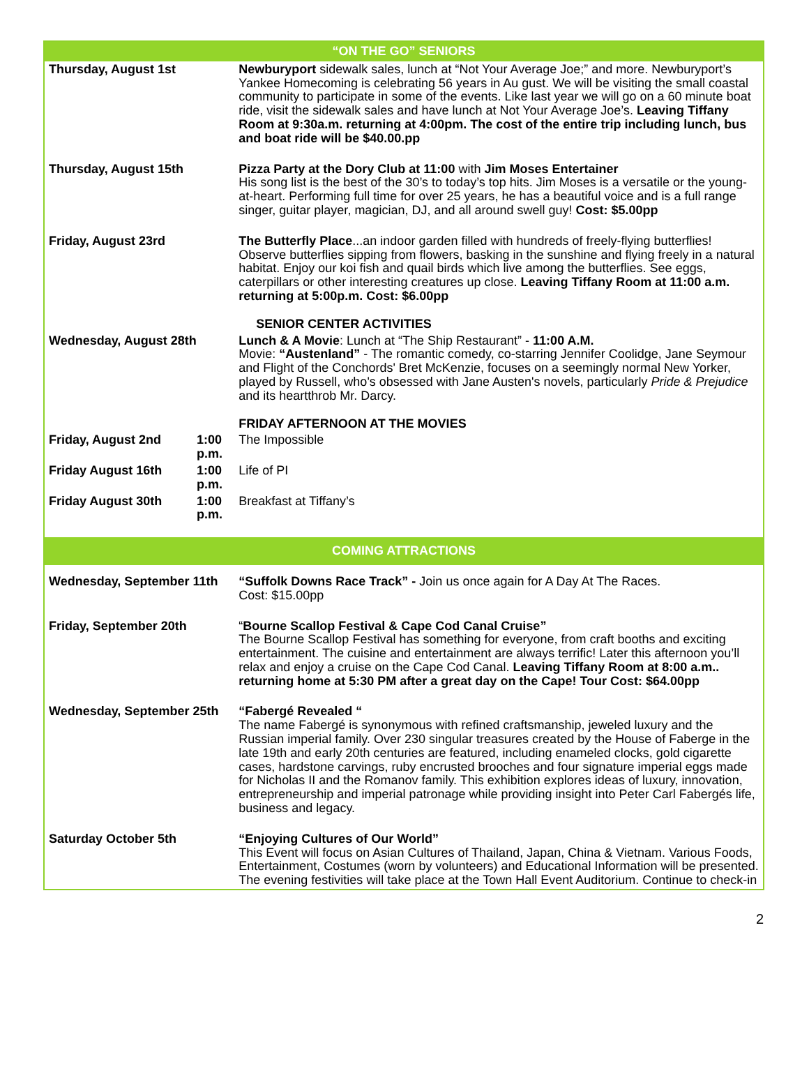| “ON THE GO” SENIORS | | |
| Thursday, August 1st | | Newburyport sidewalk sales, lunch at “Not Your Average Joe;” and more. Newburyport’s Yankee Homecoming is celebrating 56 years in Au gust. We will be visiting the small coastal community to participate in some of the events. Like last year we will go on a 60 minute boat ride, visit the sidewalk sales and have lunch at Not Your Average Joe’s. Leaving Tiffany Room at 9:30a.m. returning at 4:00pm. The cost of the entire trip including lunch, bus and boat ride will be $40.00.pp |
| Thursday, August 15th | | Pizza Party at the Dory Club at 11:00 with Jim Moses Entertainer His song list is the best of the 30’s to today’s top hits. Jim Moses is a versatile or the young-at-heart. Performing full time for over 25 years, he has a beautiful voice and is a full range singer, guitar player, magician, DJ, and all around swell guy! Cost: $5.00pp |
| Friday, August 23rd | | The Butterfly Place ...an indoor garden filled with hundreds of freely-flying butterflies! Observe butterflies sipping from flowers, basking in the sunshine and flying freely in a natural habitat. Enjoy our koi fish and quail birds which live among the butterflies. See eggs, caterpillars or other interesting creatures up close. Leaving Tiffany Room at 11:00 a.m. returning at 5:00p.m. Cost: $6.00pp |
| | | SENIOR CENTER ACTIVITIES |
| Wednesday, August 28th | | Lunch & A Movie : Lunch at “The Ship Restaurant” - 11:00 A.M. Movie: “Austenland” - The romantic comedy, co-starring Jennifer Coolidge, Jane Seymour and Flight of the Conchords' Bret McKenzie, focuses on a seemingly normal New Yorker, played by Russell, who's obsessed with Jane Austen's novels, particularly Pride & Prejudice and its heartthrob Mr. Darcy. |
| | | FRIDAY AFTERNOON AT THE MOVIES |
| Friday, August 2nd | 1:00 p.m. | The Impossible |
| Friday August 16th | 1:00 p.m. | Life of PI |
| Friday August 30th | 1:00 p.m. | Breakfast at Tiffany’s |
| COMING ATTRACTIONS | | |
| Wednesday, September 11th | | “Suffolk Downs Race Track” - Join us once again for A Day At The Races. Cost: $15.00pp |
| Friday, September 20th | | “ Bourne Scallop Festival & Cape Cod Canal Cruise” The Bourne Scallop Festival has something for everyone, from craft booths and exciting entertainment. The cuisine and entertainment are always terrific! Later this afternoon you’ll relax and enjoy a cruise on the Cape Cod Canal. Leaving Tiffany Room at 8:00 a.m.. returning home at 5:30 PM after a great day on the Cape! Tour Cost: $64.00pp |
| Wednesday, September 25th | | “Fabergé Revealed “ The name Fabergé is synonymous with refined craftsmanship, jeweled luxury and the Russian imperial family. Over 230 singular treasures created by the House of Faberge in the late 19th and early 20th centuries are featured, including enameled clocks, gold cigarette cases, hardstone carvings, ruby encrusted brooches and four signature imperial eggs made for Nicholas II and the Romanov family. This exhibition explores ideas of luxury, innovation, entrepreneurship and imperial patronage while providing insight into Peter Carl Fabergés life, business and legacy. |
| Saturday October 5th | | “Enjoying Cultures of Our World” This Event will focus on Asian Cultures of Thailand, Japan, China & Vietnam. Various Foods, Entertainment, Costumes (worn by volunteers) and Educational Information will be presented. The evening festivities will take place at the Town Hall Event Auditorium. Continue to check-in |
2